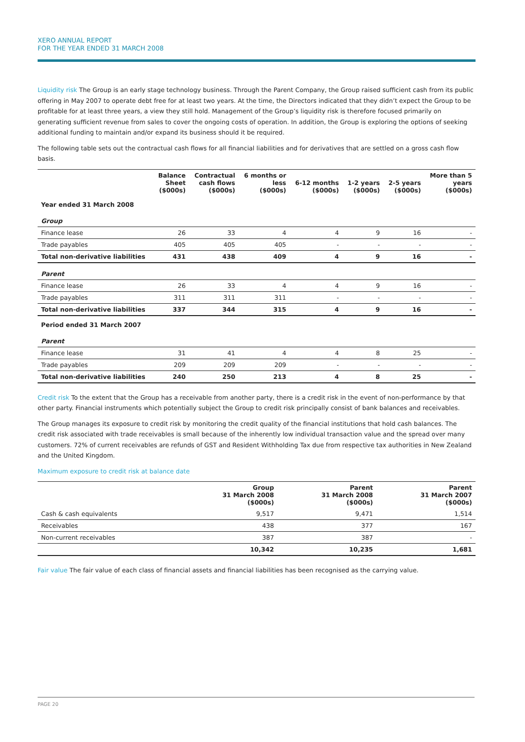XERO ANNUAL REPORT
FOR THE YEAR ENDED 31 MARCH 2008
Liquidity risk The Group is an early stage technology business. Through the Parent Company, the Group raised sufficient cash from its public offering in May 2007 to operate debt free for at least two years. At the time, the Directors indicated that they didn’t expect the Group to be profitable for at least three years, a view they still hold. Management of the Group’s liquidity risk is therefore focused primarily on generating sufficient revenue from sales to cover the ongoing costs of operation. In addition, the Group is exploring the options of seeking additional funding to maintain and/or expand its business should it be required.
The following table sets out the contractual cash flows for all financial liabilities and for derivatives that are settled on a gross cash flow basis.
| | Balance Sheet ($000s) | Contractual cash flows ($000s) | 6 months or less ($000s) | 6-12 months ($000s) | 1-2 years ($000s) | 2-5 years ($000s) | More than 5 years ($000s) |
| --- | --- | --- | --- | --- | --- | --- | --- |
| Year ended 31 March 2008 | | | | | | | |
| Group | | | | | | | |
| Finance lease | 26 | 33 | 4 | 4 | 9 | 16 | - |
| Trade payables | 405 | 405 | 405 | - | - | - | - |
| Total non-derivative liabilities | 431 | 438 | 409 | 4 | 9 | 16 | - |
| Parent | | | | | | | |
| Finance lease | 26 | 33 | 4 | 4 | 9 | 16 | - |
| Trade payables | 311 | 311 | 311 | - | - | - | - |
| Total non-derivative liabilities | 337 | 344 | 315 | 4 | 9 | 16 | - |
| Period ended 31 March 2007 | | | | | | | |
| Parent | | | | | | | |
| Finance lease | 31 | 41 | 4 | 4 | 8 | 25 | - |
| Trade payables | 209 | 209 | 209 | - | - | - | - |
| Total non-derivative liabilities | 240 | 250 | 213 | 4 | 8 | 25 | - |
Credit risk To the extent that the Group has a receivable from another party, there is a credit risk in the event of non-performance by that other party. Financial instruments which potentially subject the Group to credit risk principally consist of bank balances and receivables.
The Group manages its exposure to credit risk by monitoring the credit quality of the financial institutions that hold cash balances. The credit risk associated with trade receivables is small because of the inherently low individual transaction value and the spread over many customers. 72% of current receivables are refunds of GST and Resident Withholding Tax due from respective tax authorities in New Zealand and the United Kingdom.
Maximum exposure to credit risk at balance date
| | Group 31 March 2008 ($000s) | Parent 31 March 2008 ($000s) | Parent 31 March 2007 ($000s) |
| --- | --- | --- | --- |
| Cash & cash equivalents | 9,517 | 9,471 | 1,514 |
| Receivables | 438 | 377 | 167 |
| Non-current receivables | 387 | 387 | - |
| | 10,342 | 10,235 | 1,681 |
Fair value The fair value of each class of financial assets and financial liabilities has been recognised as the carrying value.
PAGE 20